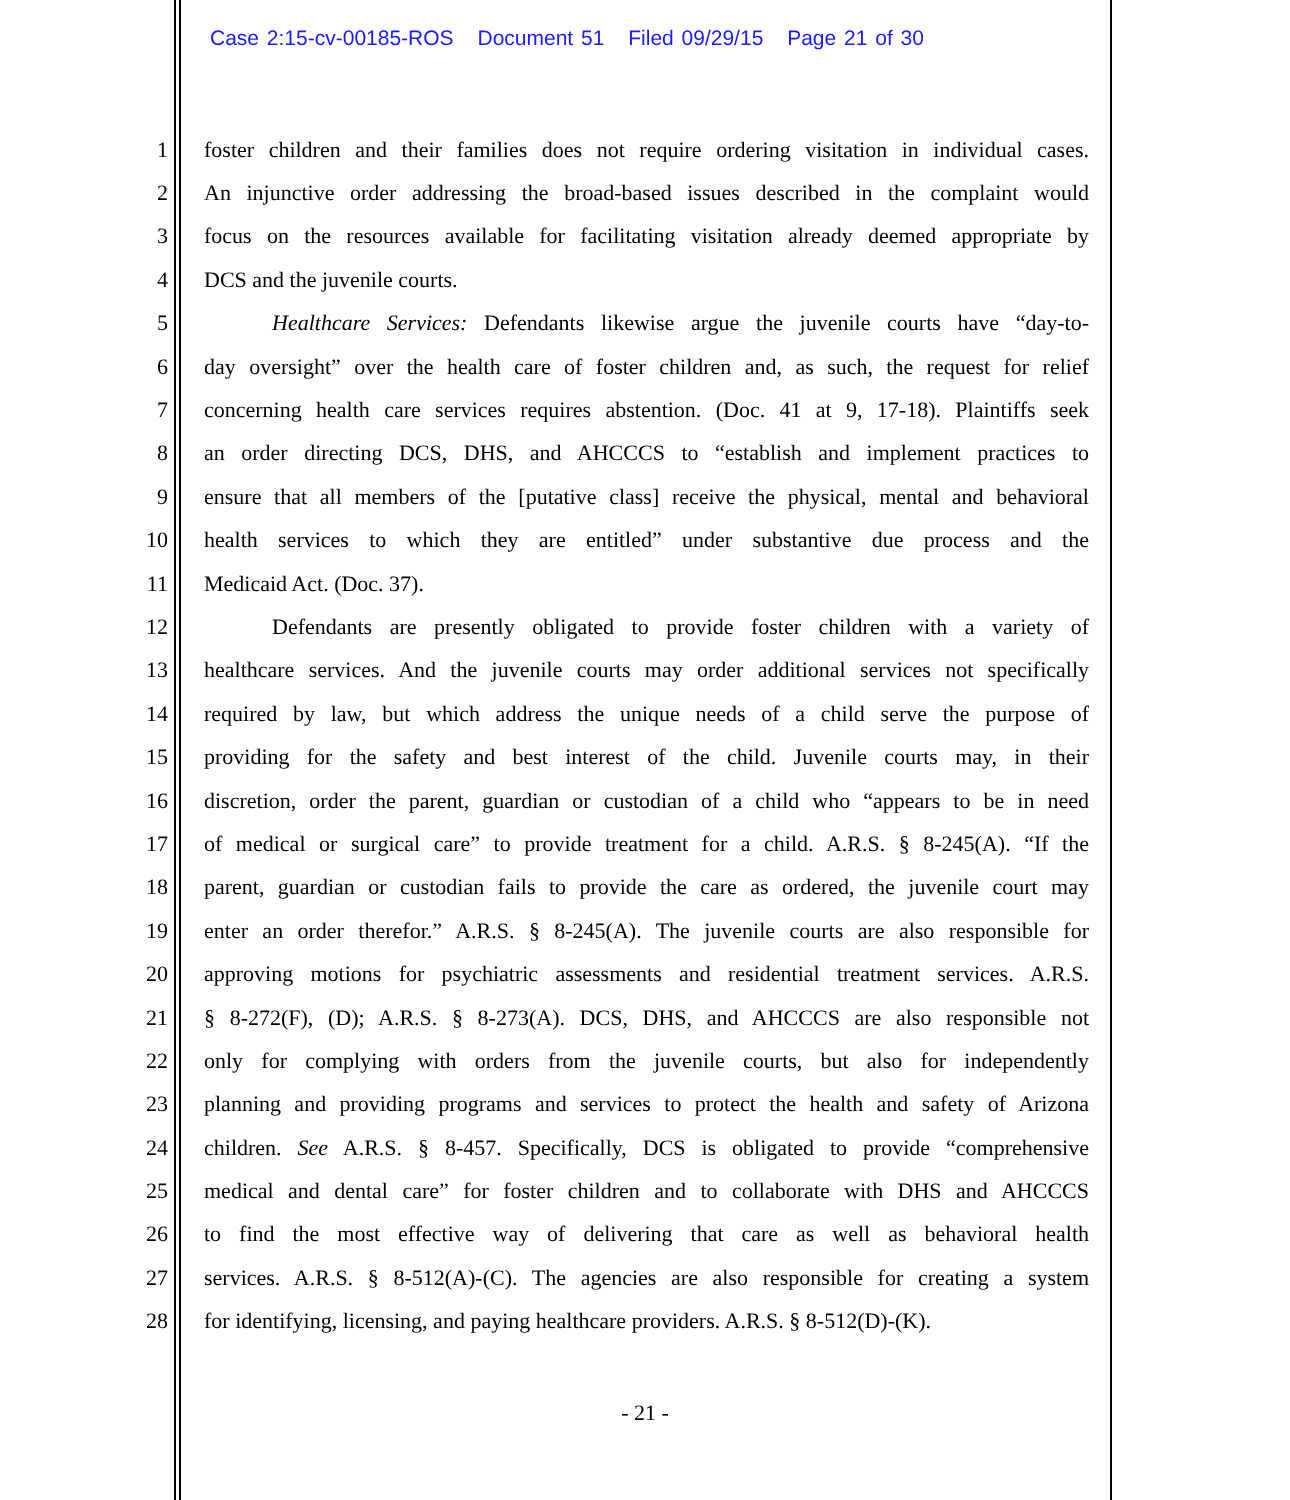Case 2:15-cv-00185-ROS Document 51 Filed 09/29/15 Page 21 of 30
1 foster children and their families does not require ordering visitation in individual cases.
2 An injunctive order addressing the broad-based issues described in the complaint would
3 focus on the resources available for facilitating visitation already deemed appropriate by
4 DCS and the juvenile courts.
5 Healthcare Services: Defendants likewise argue the juvenile courts have “day-to-
6 day oversight” over the health care of foster children and, as such, the request for relief
7 concerning health care services requires abstention. (Doc. 41 at 9, 17-18). Plaintiffs seek
8 an order directing DCS, DHS, and AHCCCS to “establish and implement practices to
9 ensure that all members of the [putative class] receive the physical, mental and behavioral
10 health services to which they are entitled” under substantive due process and the
11 Medicaid Act. (Doc. 37).
12 Defendants are presently obligated to provide foster children with a variety of
13 healthcare services. And the juvenile courts may order additional services not specifically
14 required by law, but which address the unique needs of a child serve the purpose of
15 providing for the safety and best interest of the child. Juvenile courts may, in their
16 discretion, order the parent, guardian or custodian of a child who “appears to be in need
17 of medical or surgical care” to provide treatment for a child. A.R.S. § 8-245(A). “If the
18 parent, guardian or custodian fails to provide the care as ordered, the juvenile court may
19 enter an order therefor.” A.R.S. § 8-245(A). The juvenile courts are also responsible for
20 approving motions for psychiatric assessments and residential treatment services. A.R.S.
21 § 8-272(F), (D); A.R.S. § 8-273(A). DCS, DHS, and AHCCCS are also responsible not
22 only for complying with orders from the juvenile courts, but also for independently
23 planning and providing programs and services to protect the health and safety of Arizona
24 children. See A.R.S. § 8-457. Specifically, DCS is obligated to provide “comprehensive
25 medical and dental care” for foster children and to collaborate with DHS and AHCCCS
26 to find the most effective way of delivering that care as well as behavioral health
27 services. A.R.S. § 8-512(A)-(C). The agencies are also responsible for creating a system
28 for identifying, licensing, and paying healthcare providers. A.R.S. § 8-512(D)-(K).
- 21 -